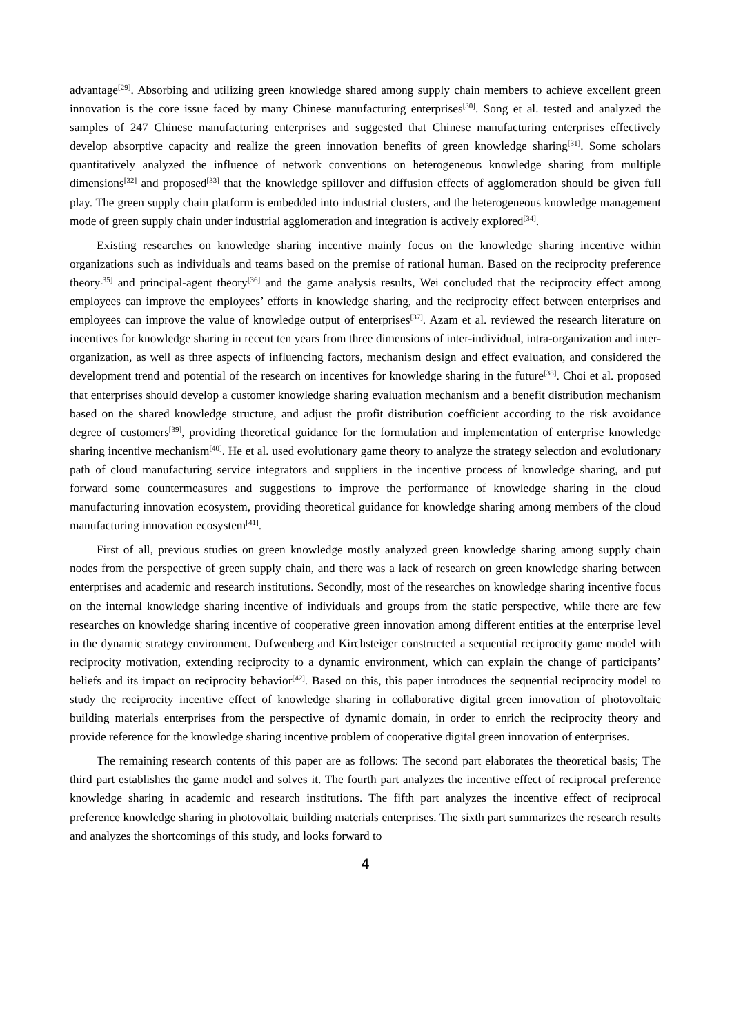advantage<sup>[29]</sup>. Absorbing and utilizing green knowledge shared among supply chain members to achieve excellent green innovation is the core issue faced by many Chinese manufacturing enterprises<sup>[30]</sup>. Song et al. tested and analyzed the samples of 247 Chinese manufacturing enterprises and suggested that Chinese manufacturing enterprises effectively develop absorptive capacity and realize the green innovation benefits of green knowledge sharing<sup>[31]</sup>. Some scholars quantitatively analyzed the influence of network conventions on heterogeneous knowledge sharing from multiple dimensions<sup>[32]</sup> and proposed<sup>[33]</sup> that the knowledge spillover and diffusion effects of agglomeration should be given full play. The green supply chain platform is embedded into industrial clusters, and the heterogeneous knowledge management mode of green supply chain under industrial agglomeration and integration is actively explored<sup>[34]</sup>.
Existing researches on knowledge sharing incentive mainly focus on the knowledge sharing incentive within organizations such as individuals and teams based on the premise of rational human. Based on the reciprocity preference theory<sup>[35]</sup> and principal-agent theory<sup>[36]</sup> and the game analysis results, Wei concluded that the reciprocity effect among employees can improve the employees’ efforts in knowledge sharing, and the reciprocity effect between enterprises and employees can improve the value of knowledge output of enterprises<sup>[37]</sup>. Azam et al. reviewed the research literature on incentives for knowledge sharing in recent ten years from three dimensions of inter-individual, intra-organization and inter-organization, as well as three aspects of influencing factors, mechanism design and effect evaluation, and considered the development trend and potential of the research on incentives for knowledge sharing in the future<sup>[38]</sup>. Choi et al. proposed that enterprises should develop a customer knowledge sharing evaluation mechanism and a benefit distribution mechanism based on the shared knowledge structure, and adjust the profit distribution coefficient according to the risk avoidance degree of customers<sup>[39]</sup>, providing theoretical guidance for the formulation and implementation of enterprise knowledge sharing incentive mechanism<sup>[40]</sup>. He et al. used evolutionary game theory to analyze the strategy selection and evolutionary path of cloud manufacturing service integrators and suppliers in the incentive process of knowledge sharing, and put forward some countermeasures and suggestions to improve the performance of knowledge sharing in the cloud manufacturing innovation ecosystem, providing theoretical guidance for knowledge sharing among members of the cloud manufacturing innovation ecosystem<sup>[41]</sup>.
First of all, previous studies on green knowledge mostly analyzed green knowledge sharing among supply chain nodes from the perspective of green supply chain, and there was a lack of research on green knowledge sharing between enterprises and academic and research institutions. Secondly, most of the researches on knowledge sharing incentive focus on the internal knowledge sharing incentive of individuals and groups from the static perspective, while there are few researches on knowledge sharing incentive of cooperative green innovation among different entities at the enterprise level in the dynamic strategy environment. Dufwenberg and Kirchsteiger constructed a sequential reciprocity game model with reciprocity motivation, extending reciprocity to a dynamic environment, which can explain the change of participants’ beliefs and its impact on reciprocity behavior<sup>[42]</sup>. Based on this, this paper introduces the sequential reciprocity model to study the reciprocity incentive effect of knowledge sharing in collaborative digital green innovation of photovoltaic building materials enterprises from the perspective of dynamic domain, in order to enrich the reciprocity theory and provide reference for the knowledge sharing incentive problem of cooperative digital green innovation of enterprises.
The remaining research contents of this paper are as follows: The second part elaborates the theoretical basis; The third part establishes the game model and solves it. The fourth part analyzes the incentive effect of reciprocal preference knowledge sharing in academic and research institutions. The fifth part analyzes the incentive effect of reciprocal preference knowledge sharing in photovoltaic building materials enterprises. The sixth part summarizes the research results and analyzes the shortcomings of this study, and looks forward to
4